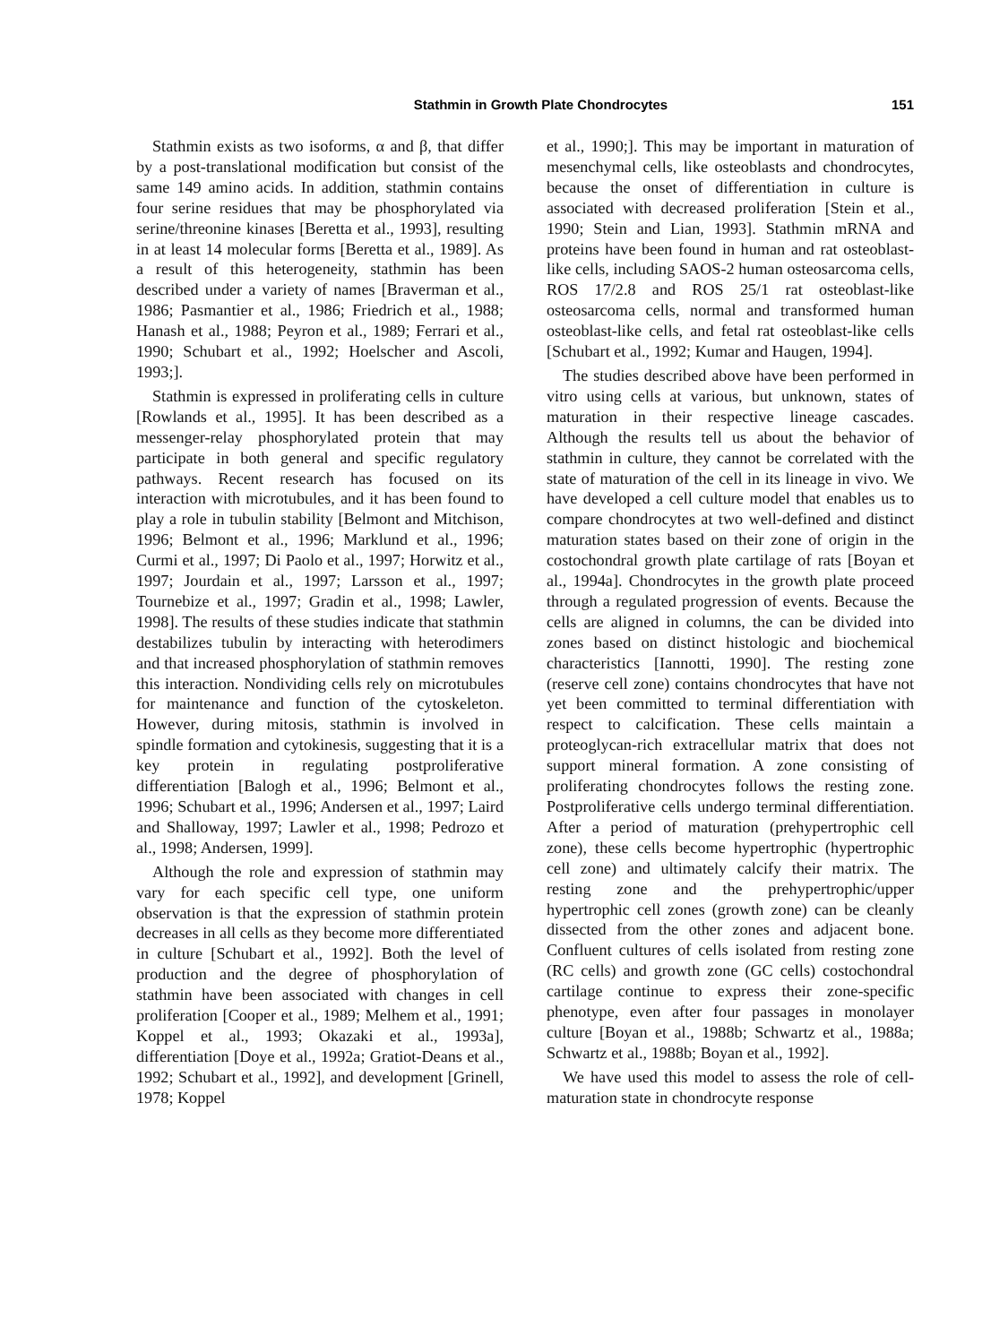Stathmin in Growth Plate Chondrocytes 151
Stathmin exists as two isoforms, α and β, that differ by a post-translational modification but consist of the same 149 amino acids. In addition, stathmin contains four serine residues that may be phosphorylated via serine/threonine kinases [Beretta et al., 1993], resulting in at least 14 molecular forms [Beretta et al., 1989]. As a result of this heterogeneity, stathmin has been described under a variety of names [Braverman et al., 1986; Pasmantier et al., 1986; Friedrich et al., 1988; Hanash et al., 1988; Peyron et al., 1989; Ferrari et al., 1990; Schubart et al., 1992; Hoelscher and Ascoli, 1993;].
Stathmin is expressed in proliferating cells in culture [Rowlands et al., 1995]. It has been described as a messenger-relay phosphorylated protein that may participate in both general and specific regulatory pathways. Recent research has focused on its interaction with microtubules, and it has been found to play a role in tubulin stability [Belmont and Mitchison, 1996; Belmont et al., 1996; Marklund et al., 1996; Curmi et al., 1997; Di Paolo et al., 1997; Horwitz et al., 1997; Jourdain et al., 1997; Larsson et al., 1997; Tournebize et al., 1997; Gradin et al., 1998; Lawler, 1998]. The results of these studies indicate that stathmin destabilizes tubulin by interacting with heterodimers and that increased phosphorylation of stathmin removes this interaction. Nondividing cells rely on microtubules for maintenance and function of the cytoskeleton. However, during mitosis, stathmin is involved in spindle formation and cytokinesis, suggesting that it is a key protein in regulating postproliferative differentiation [Balogh et al., 1996; Belmont et al., 1996; Schubart et al., 1996; Andersen et al., 1997; Laird and Shalloway, 1997; Lawler et al., 1998; Pedrozo et al., 1998; Andersen, 1999].
Although the role and expression of stathmin may vary for each specific cell type, one uniform observation is that the expression of stathmin protein decreases in all cells as they become more differentiated in culture [Schubart et al., 1992]. Both the level of production and the degree of phosphorylation of stathmin have been associated with changes in cell proliferation [Cooper et al., 1989; Melhem et al., 1991; Koppel et al., 1993; Okazaki et al., 1993a], differentiation [Doye et al., 1992a; Gratiot-Deans et al., 1992; Schubart et al., 1992], and development [Grinell, 1978; Koppel
et al., 1990;]. This may be important in maturation of mesenchymal cells, like osteoblasts and chondrocytes, because the onset of differentiation in culture is associated with decreased proliferation [Stein et al., 1990; Stein and Lian, 1993]. Stathmin mRNA and proteins have been found in human and rat osteoblast-like cells, including SAOS-2 human osteosarcoma cells, ROS 17/2.8 and ROS 25/1 rat osteoblast-like osteosarcoma cells, normal and transformed human osteoblast-like cells, and fetal rat osteoblast-like cells [Schubart et al., 1992; Kumar and Haugen, 1994].
The studies described above have been performed in vitro using cells at various, but unknown, states of maturation in their respective lineage cascades. Although the results tell us about the behavior of stathmin in culture, they cannot be correlated with the state of maturation of the cell in its lineage in vivo. We have developed a cell culture model that enables us to compare chondrocytes at two well-defined and distinct maturation states based on their zone of origin in the costochondral growth plate cartilage of rats [Boyan et al., 1994a]. Chondrocytes in the growth plate proceed through a regulated progression of events. Because the cells are aligned in columns, the can be divided into zones based on distinct histologic and biochemical characteristics [Iannotti, 1990]. The resting zone (reserve cell zone) contains chondrocytes that have not yet been committed to terminal differentiation with respect to calcification. These cells maintain a proteoglycan-rich extracellular matrix that does not support mineral formation. A zone consisting of proliferating chondrocytes follows the resting zone. Postproliferative cells undergo terminal differentiation. After a period of maturation (prehypertrophic cell zone), these cells become hypertrophic (hypertrophic cell zone) and ultimately calcify their matrix. The resting zone and the prehypertrophic/upper hypertrophic cell zones (growth zone) can be cleanly dissected from the other zones and adjacent bone. Confluent cultures of cells isolated from resting zone (RC cells) and growth zone (GC cells) costochondral cartilage continue to express their zone-specific phenotype, even after four passages in monolayer culture [Boyan et al., 1988b; Schwartz et al., 1988a; Schwartz et al., 1988b; Boyan et al., 1992].
We have used this model to assess the role of cell-maturation state in chondrocyte response